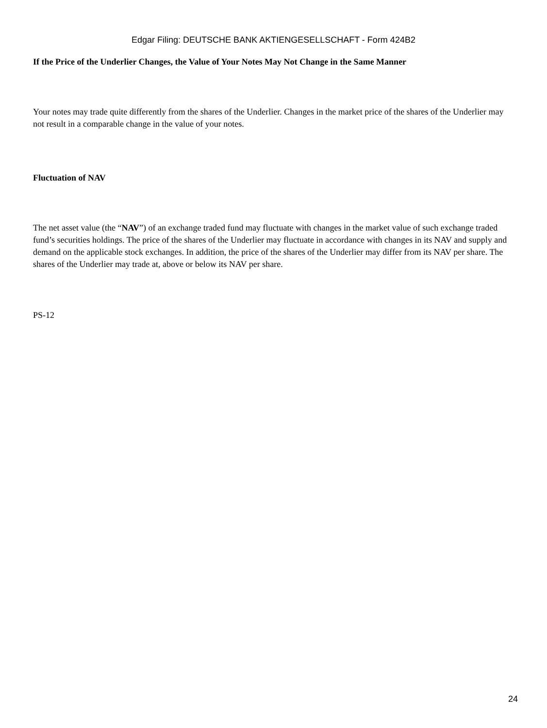Edgar Filing: DEUTSCHE BANK AKTIENGESELLSCHAFT - Form 424B2
If the Price of the Underlier Changes, the Value of Your Notes May Not Change in the Same Manner
Your notes may trade quite differently from the shares of the Underlier. Changes in the market price of the shares of the Underlier may not result in a comparable change in the value of your notes.
Fluctuation of NAV
The net asset value (the “NAV”) of an exchange traded fund may fluctuate with changes in the market value of such exchange traded fund’s securities holdings. The price of the shares of the Underlier may fluctuate in accordance with changes in its NAV and supply and demand on the applicable stock exchanges. In addition, the price of the shares of the Underlier may differ from its NAV per share. The shares of the Underlier may trade at, above or below its NAV per share.
PS-12
24